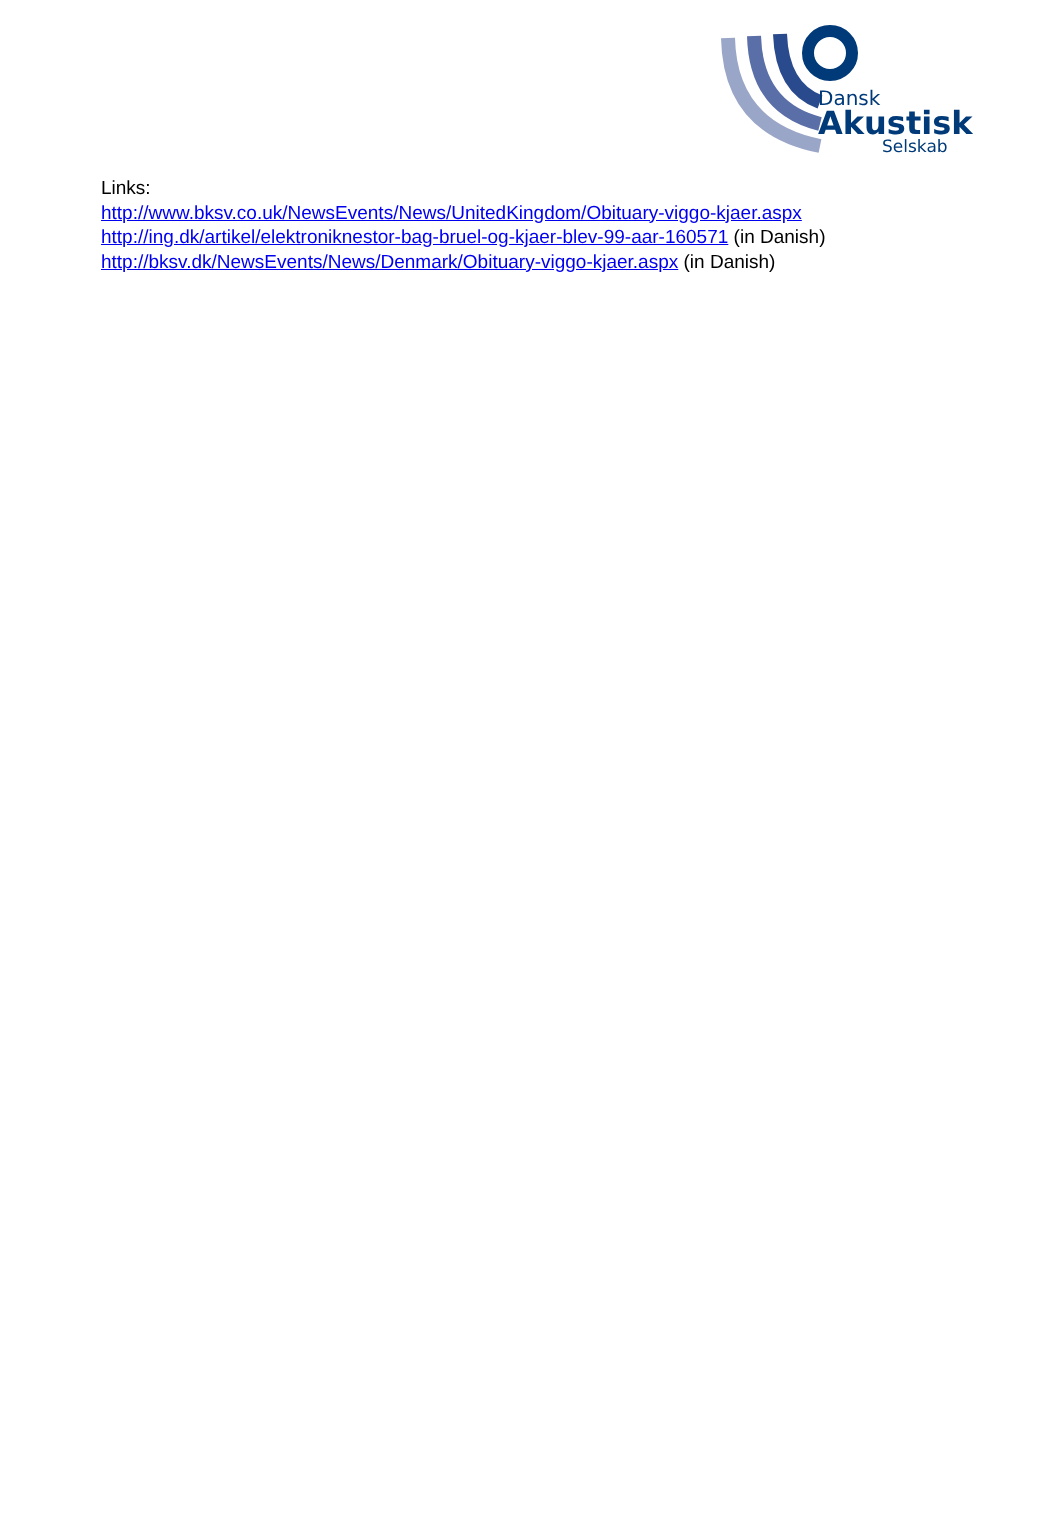Dansk
Akustisk
Selskab
Links:
http://www.bksv.co.uk/NewsEvents/News/UnitedKingdom/Obituary-viggo-kjaer.aspx
http://ing.dk/artikel/elektroniknestor-bag-bruel-og-kjaer-blev-99-aar-160571 (in Danish)
http://bksv.dk/NewsEvents/News/Denmark/Obituary-viggo-kjaer.aspx (in Danish)